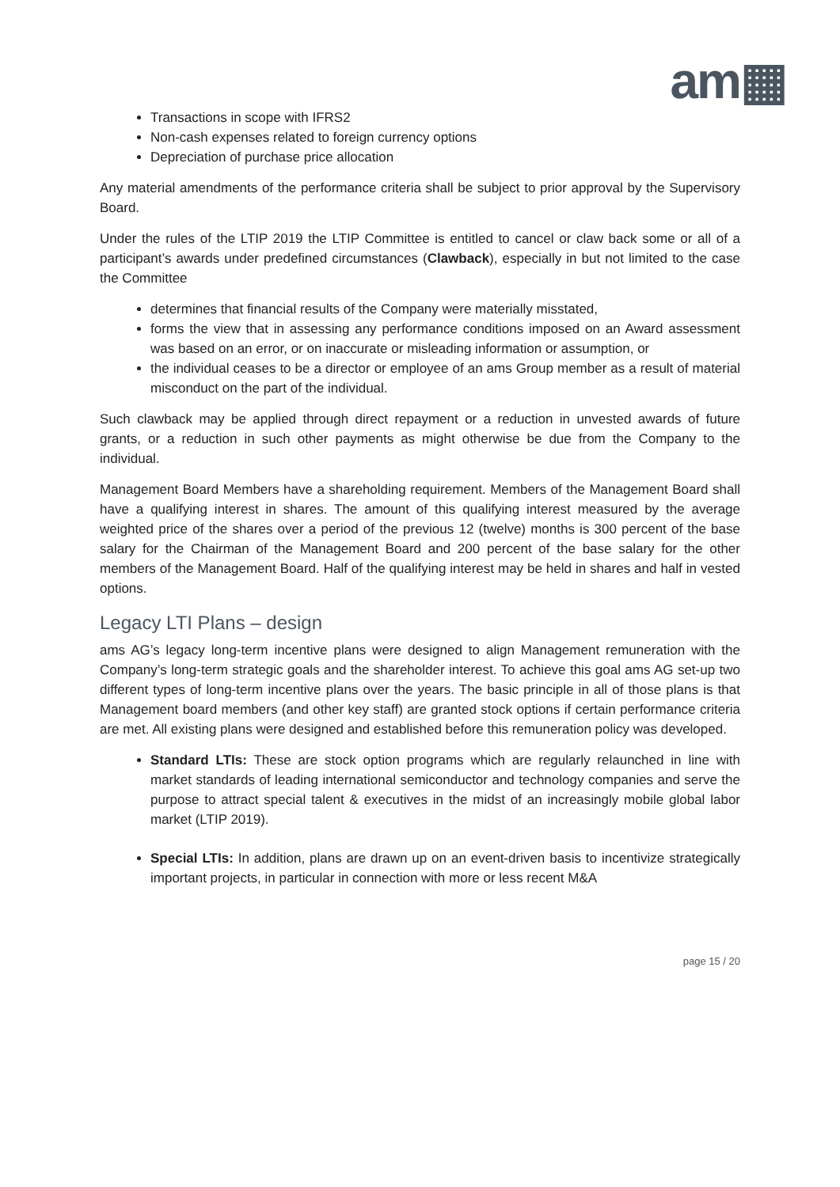am▦
Transactions in scope with IFRS2
Non-cash expenses related to foreign currency options
Depreciation of purchase price allocation
Any material amendments of the performance criteria shall be subject to prior approval by the Supervisory Board.
Under the rules of the LTIP 2019 the LTIP Committee is entitled to cancel or claw back some or all of a participant’s awards under predefined circumstances (Clawback), especially in but not limited to the case the Committee
determines that financial results of the Company were materially misstated,
forms the view that in assessing any performance conditions imposed on an Award assessment was based on an error, or on inaccurate or misleading information or assumption, or
the individual ceases to be a director or employee of an ams Group member as a result of material misconduct on the part of the individual.
Such clawback may be applied through direct repayment or a reduction in unvested awards of future grants, or a reduction in such other payments as might otherwise be due from the Company to the individual.
Management Board Members have a shareholding requirement. Members of the Management Board shall have a qualifying interest in shares. The amount of this qualifying interest measured by the average weighted price of the shares over a period of the previous 12 (twelve) months is 300 percent of the base salary for the Chairman of the Management Board and 200 percent of the base salary for the other members of the Management Board. Half of the qualifying interest may be held in shares and half in vested options.
Legacy LTI Plans – design
ams AG’s legacy long-term incentive plans were designed to align Management remuneration with the Company’s long-term strategic goals and the shareholder interest. To achieve this goal ams AG set-up two different types of long-term incentive plans over the years. The basic principle in all of those plans is that Management board members (and other key staff) are granted stock options if certain performance criteria are met. All existing plans were designed and established before this remuneration policy was developed.
Standard LTIs: These are stock option programs which are regularly relaunched in line with market standards of leading international semiconductor and technology companies and serve the purpose to attract special talent & executives in the midst of an increasingly mobile global labor market (LTIP 2019).
Special LTIs: In addition, plans are drawn up on an event-driven basis to incentivize strategically important projects, in particular in connection with more or less recent M&A
page 15 / 20